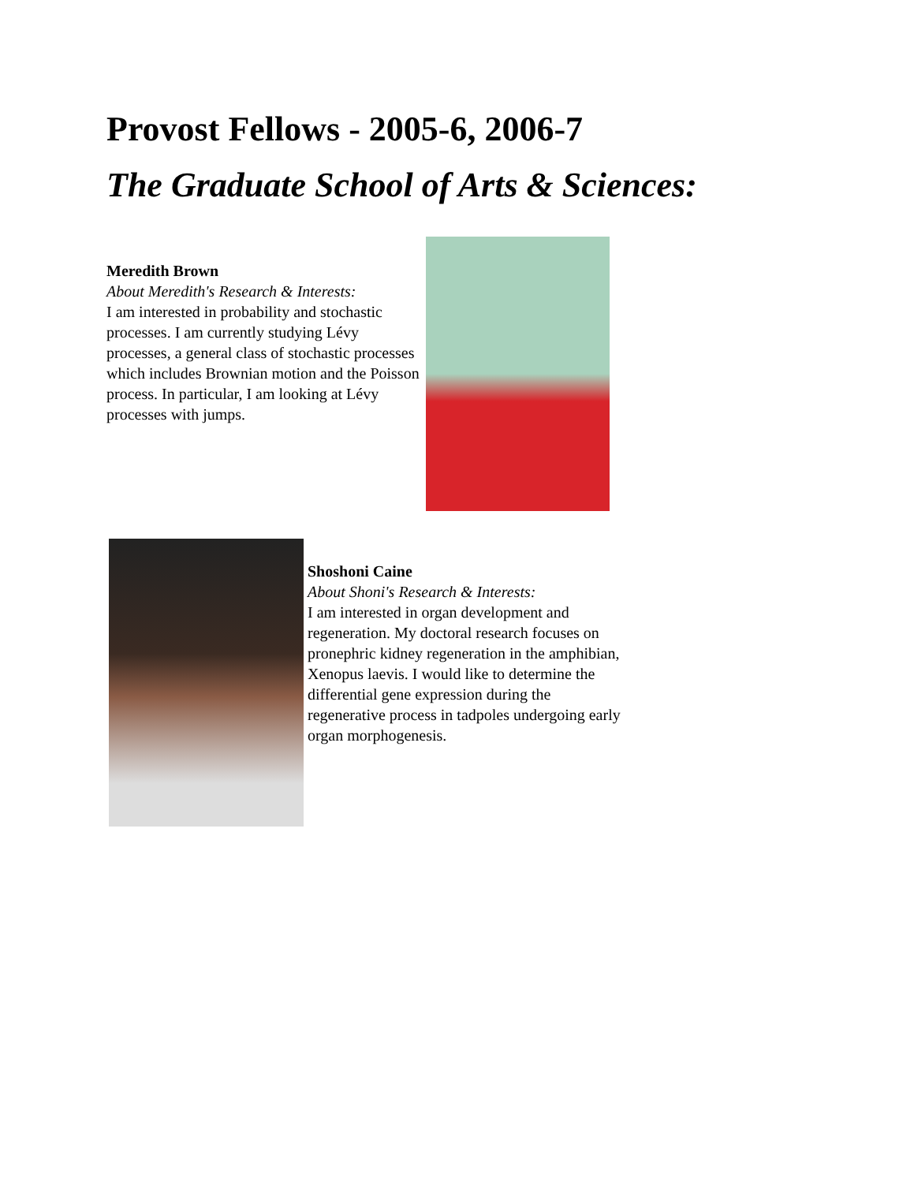Provost Fellows - 2005-6, 2006-7
The Graduate School of Arts & Sciences:
Meredith Brown
About Meredith's Research & Interests:
I am interested in probability and stochastic processes. I am currently studying Lévy processes, a general class of stochastic processes which includes Brownian motion and the Poisson process. In particular, I am looking at Lévy processes with jumps.
Shoshoni Caine
About Shoni's Research & Interests:
I am interested in organ development and regeneration. My doctoral research focuses on pronephric kidney regeneration in the amphibian, Xenopus laevis. I would like to determine the differential gene expression during the regenerative process in tadpoles undergoing early organ morphogenesis.